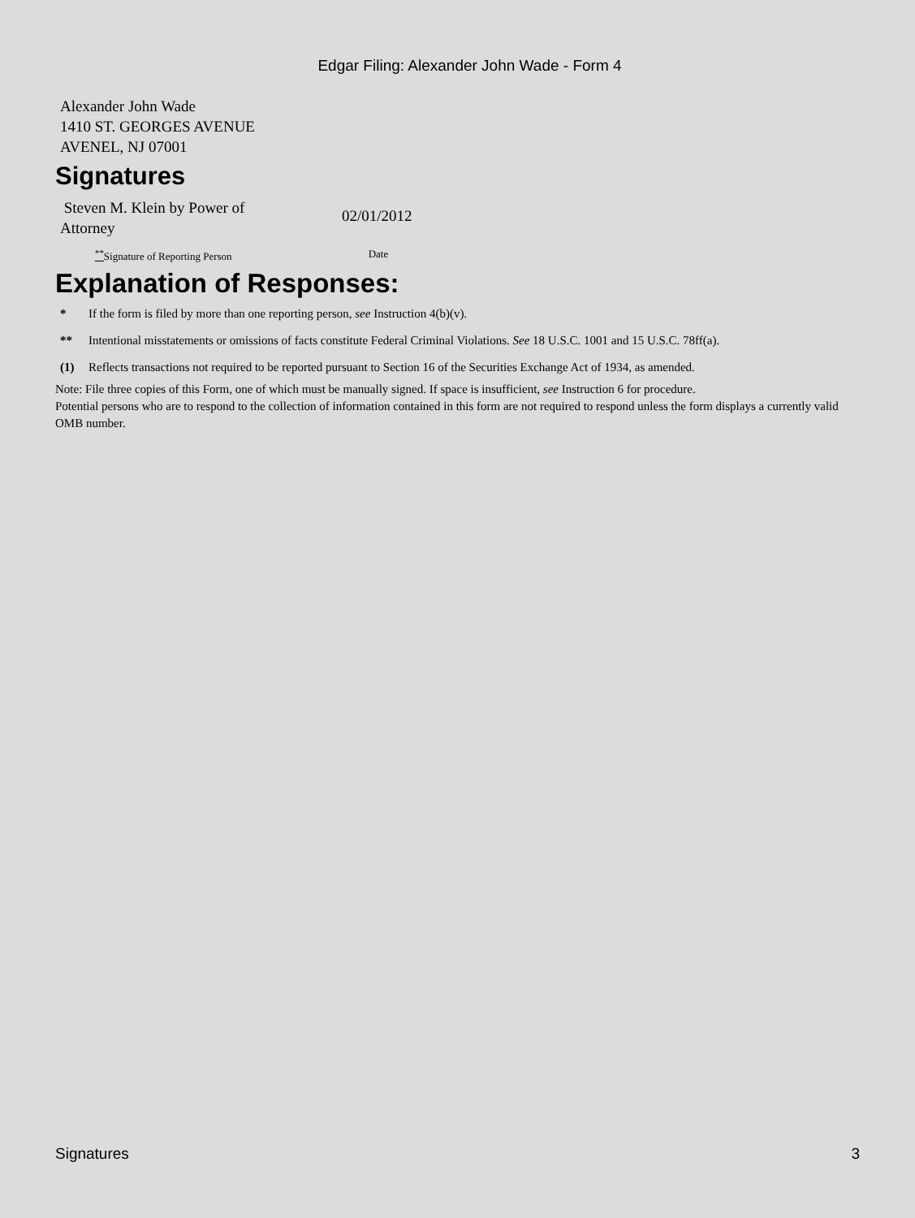Edgar Filing: Alexander John Wade - Form 4
Alexander John Wade
1410 ST. GEORGES AVENUE
AVENEL, NJ 07001
Signatures
Steven M. Klein by Power of Attorney
02/01/2012
<sup>**</sup> Signature of Reporting Person
Date
Explanation of Responses:
* If the form is filed by more than one reporting person, see Instruction 4(b)(v).
** Intentional misstatements or omissions of facts constitute Federal Criminal Violations. See 18 U.S.C. 1001 and 15 U.S.C. 78ff(a).
(1) Reflects transactions not required to be reported pursuant to Section 16 of the Securities Exchange Act of 1934, as amended.
Note: File three copies of this Form, one of which must be manually signed. If space is insufficient, see Instruction 6 for procedure.
Potential persons who are to respond to the collection of information contained in this form are not required to respond unless the form displays a currently valid OMB number.
Signatures 3